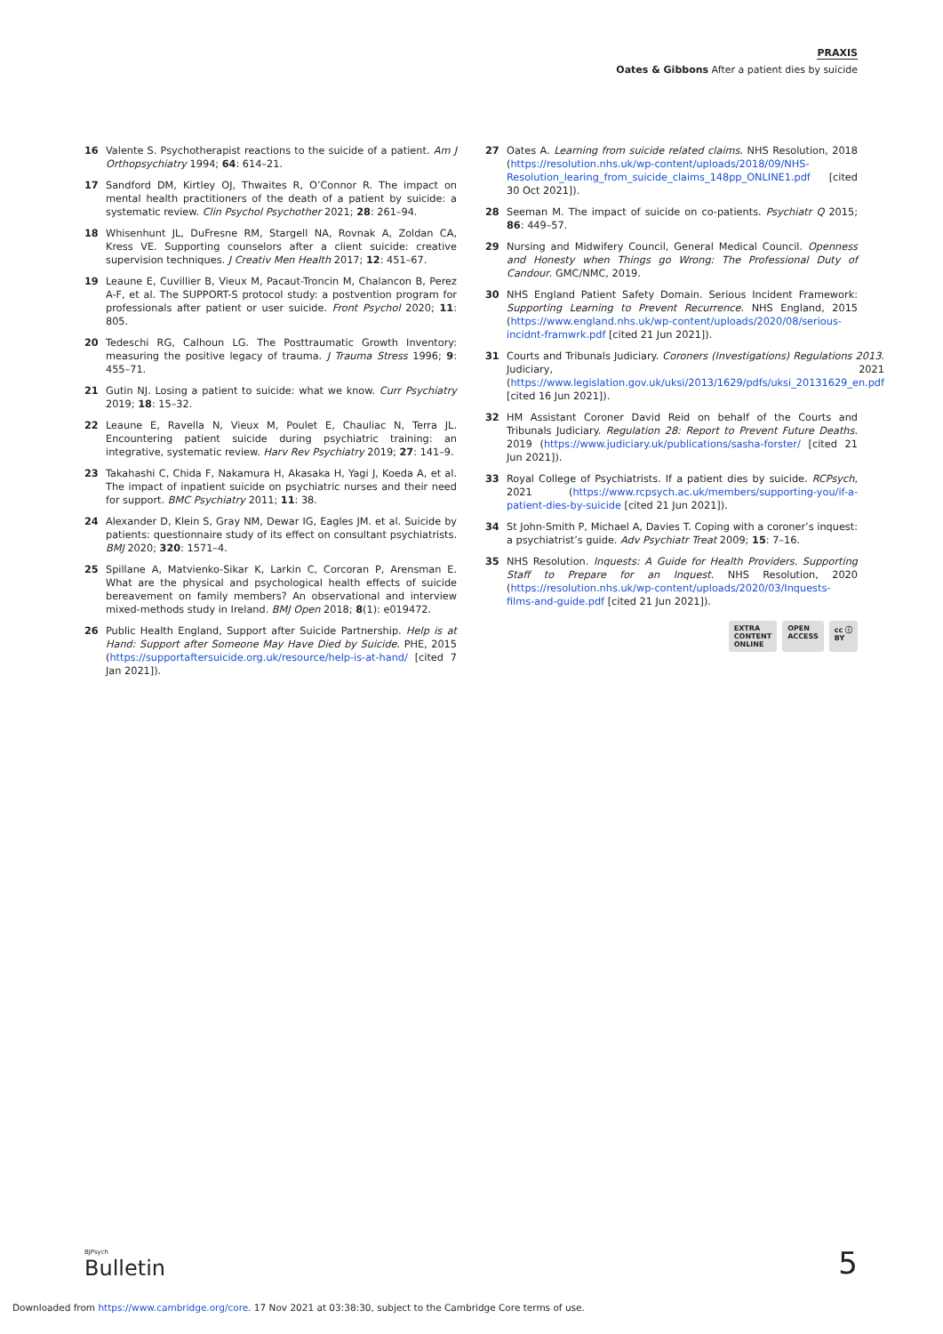PRAXIS
Oates & Gibbons After a patient dies by suicide
16 Valente S. Psychotherapist reactions to the suicide of a patient. Am J Orthopsychiatry 1994; 64: 614–21.
17 Sandford DM, Kirtley OJ, Thwaites R, O’Connor R. The impact on mental health practitioners of the death of a patient by suicide: a systematic review. Clin Psychol Psychother 2021; 28: 261–94.
18 Whisenhunt JL, DuFresne RM, Stargell NA, Rovnak A, Zoldan CA, Kress VE. Supporting counselors after a client suicide: creative supervision techniques. J Creativ Men Health 2017; 12: 451–67.
19 Leaune E, Cuvillier B, Vieux M, Pacaut-Troncin M, Chalancon B, Perez A-F, et al. The SUPPORT-S protocol study: a postvention program for professionals after patient or user suicide. Front Psychol 2020; 11: 805.
20 Tedeschi RG, Calhoun LG. The Posttraumatic Growth Inventory: measuring the positive legacy of trauma. J Trauma Stress 1996; 9: 455–71.
21 Gutin NJ. Losing a patient to suicide: what we know. Curr Psychiatry 2019; 18: 15–32.
22 Leaune E, Ravella N, Vieux M, Poulet E, Chauliac N, Terra JL. Encountering patient suicide during psychiatric training: an integrative, systematic review. Harv Rev Psychiatry 2019; 27: 141–9.
23 Takahashi C, Chida F, Nakamura H, Akasaka H, Yagi J, Koeda A, et al. The impact of inpatient suicide on psychiatric nurses and their need for support. BMC Psychiatry 2011; 11: 38.
24 Alexander D, Klein S, Gray NM, Dewar IG, Eagles JM. et al. Suicide by patients: questionnaire study of its effect on consultant psychiatrists. BMJ 2020; 320: 1571–4.
25 Spillane A, Matvienko-Sikar K, Larkin C, Corcoran P, Arensman E. What are the physical and psychological health effects of suicide bereavement on family members? An observational and interview mixed-methods study in Ireland. BMJ Open 2018; 8(1): e019472.
26 Public Health England, Support after Suicide Partnership. Help is at Hand: Support after Someone May Have Died by Suicide. PHE, 2015 (https://supportaftersuicide.org.uk/resource/help-is-at-hand/ [cited 7 Jan 2021]).
27 Oates A. Learning from suicide related claims. NHS Resolution, 2018 (https://resolution.nhs.uk/wp-content/uploads/2018/09/NHS-Resolution_learing_from_suicide_claims_148pp_ONLINE1.pdf [cited 30 Oct 2021]).
28 Seeman M. The impact of suicide on co-patients. Psychiatr Q 2015; 86: 449–57.
29 Nursing and Midwifery Council, General Medical Council. Openness and Honesty when Things go Wrong: The Professional Duty of Candour. GMC/NMC, 2019.
30 NHS England Patient Safety Domain. Serious Incident Framework: Supporting Learning to Prevent Recurrence. NHS England, 2015 (https://www.england.nhs.uk/wp-content/uploads/2020/08/serious-incidnt-framwrk.pdf [cited 21 Jun 2021]).
31 Courts and Tribunals Judiciary. Coroners (Investigations) Regulations 2013. Judiciary, 2021 (https://www.legislation.gov.uk/uksi/2013/1629/pdfs/uksi_20131629_en.pdf [cited 16 Jun 2021]).
32 HM Assistant Coroner David Reid on behalf of the Courts and Tribunals Judiciary. Regulation 28: Report to Prevent Future Deaths. 2019 (https://www.judiciary.uk/publications/sasha-forster/ [cited 21 Jun 2021]).
33 Royal College of Psychiatrists. If a patient dies by suicide. RCPsych, 2021 (https://www.rcpsych.ac.uk/members/supporting-you/if-a-patient-dies-by-suicide [cited 21 Jun 2021]).
34 St John-Smith P, Michael A, Davies T. Coping with a coroner’s inquest: a psychiatrist’s guide. Adv Psychiatr Treat 2009; 15: 7–16.
35 NHS Resolution. Inquests: A Guide for Health Providers. Supporting Staff to Prepare for an Inquest. NHS Resolution, 2020 (https://resolution.nhs.uk/wp-content/uploads/2020/03/Inquests-films-and-guide.pdf [cited 21 Jun 2021]).
EXTRA
CONTENT
ONLINE OPEN
ACCESS cc ⓘ
BY
BJPsych
Bulletin 5
Downloaded from https://www.cambridge.org/core. 17 Nov 2021 at 03:38:30, subject to the Cambridge Core terms of use.